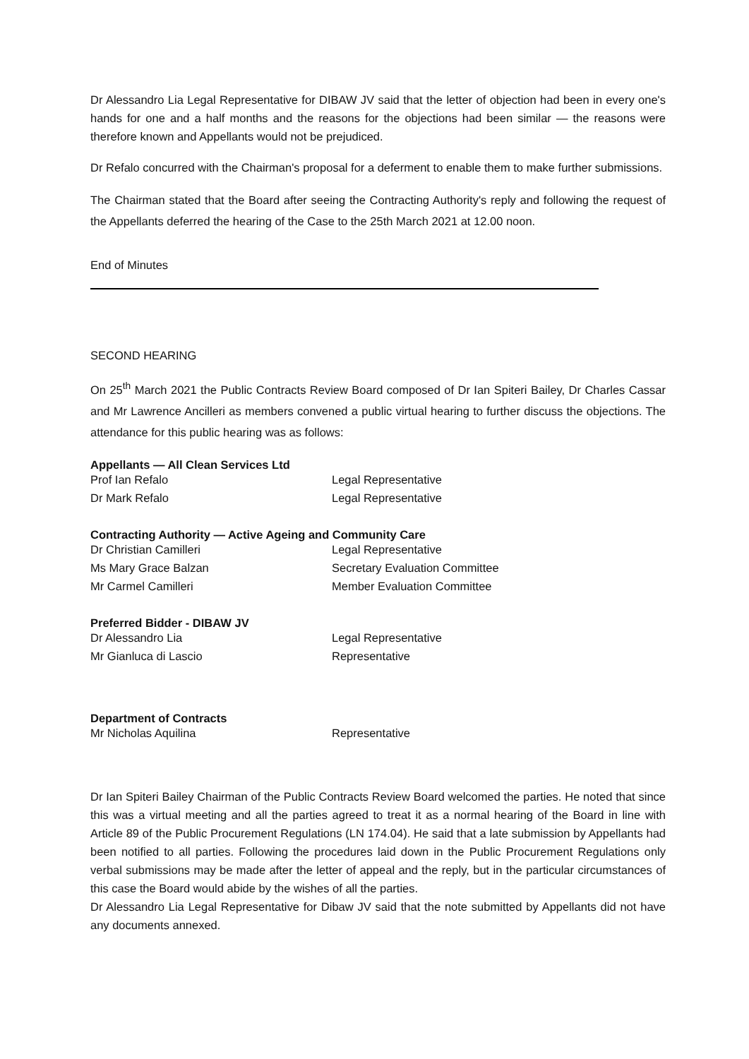Dr Alessandro Lia Legal Representative for DIBAW JV said that the letter of objection had been in every one's hands for one and a half months and the reasons for the objections had been similar — the reasons were therefore known and Appellants would not be prejudiced.
Dr Refalo concurred with the Chairman's proposal for a deferment to enable them to make further submissions.
The Chairman stated that the Board after seeing the Contracting Authority's reply and following the request of the Appellants deferred the hearing of the Case to the 25th March 2021 at 12.00 noon.
End of Minutes
SECOND HEARING
On 25<sup>th</sup> March 2021 the Public Contracts Review Board composed of Dr Ian Spiteri Bailey, Dr Charles Cassar and Mr Lawrence Ancilleri as members convened a public virtual hearing to further discuss the objections. The attendance for this public hearing was as follows:
Appellants — All Clean Services Ltd
| Prof Ian Refalo | Legal Representative |
| Dr Mark Refalo | Legal Representative |
Contracting Authority — Active Ageing and Community Care
| Dr Christian Camilleri | Legal Representative |
| Ms Mary Grace Balzan | Secretary Evaluation Committee |
| Mr Carmel Camilleri | Member Evaluation Committee |
Preferred Bidder - DIBAW JV
| Dr Alessandro Lia | Legal Representative |
| Mr Gianluca di Lascio | Representative |
Department of Contracts
| Mr Nicholas Aquilina | Representative |
Dr Ian Spiteri Bailey Chairman of the Public Contracts Review Board welcomed the parties. He noted that since this was a virtual meeting and all the parties agreed to treat it as a normal hearing of the Board in line with Article 89 of the Public Procurement Regulations (LN 174.04). He said that a late submission by Appellants had been notified to all parties. Following the procedures laid down in the Public Procurement Regulations only verbal submissions may be made after the letter of appeal and the reply, but in the particular circumstances of this case the Board would abide by the wishes of all the parties.
Dr Alessandro Lia Legal Representative for Dibaw JV said that the note submitted by Appellants did not have any documents annexed.